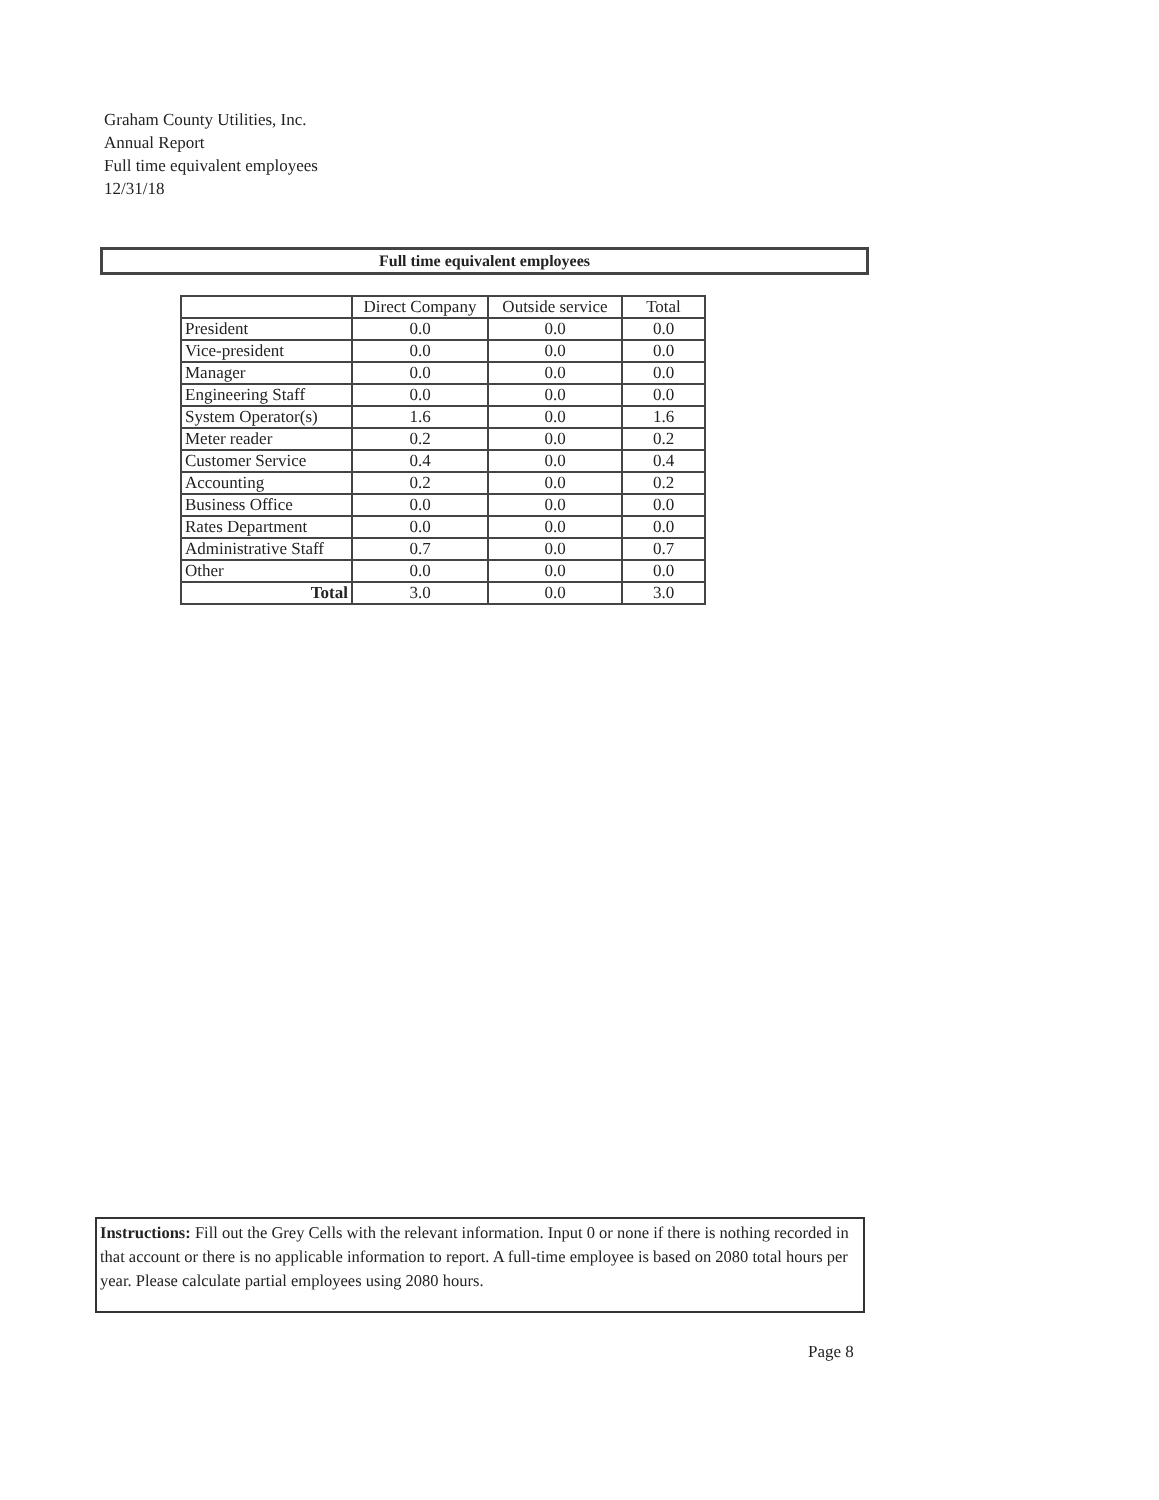Graham County Utilities, Inc.
Annual Report
Full time equivalent employees
12/31/18
Full time equivalent employees
| | Direct Company | Outside service | Total |
| --- | --- | --- | --- |
| President | 0.0 | 0.0 | 0.0 |
| Vice-president | 0.0 | 0.0 | 0.0 |
| Manager | 0.0 | 0.0 | 0.0 |
| Engineering Staff | 0.0 | 0.0 | 0.0 |
| System Operator(s) | 1.6 | 0.0 | 1.6 |
| Meter reader | 0.2 | 0.0 | 0.2 |
| Customer Service | 0.4 | 0.0 | 0.4 |
| Accounting | 0.2 | 0.0 | 0.2 |
| Business Office | 0.0 | 0.0 | 0.0 |
| Rates Department | 0.0 | 0.0 | 0.0 |
| Administrative Staff | 0.7 | 0.0 | 0.7 |
| Other | 0.0 | 0.0 | 0.0 |
| Total | 3.0 | 0.0 | 3.0 |
Instructions: Fill out the Grey Cells with the relevant information. Input 0 or none if there is nothing recorded in that account or there is no applicable information to report. A full-time employee is based on 2080 total hours per year. Please calculate partial employees using 2080 hours.
Page 8